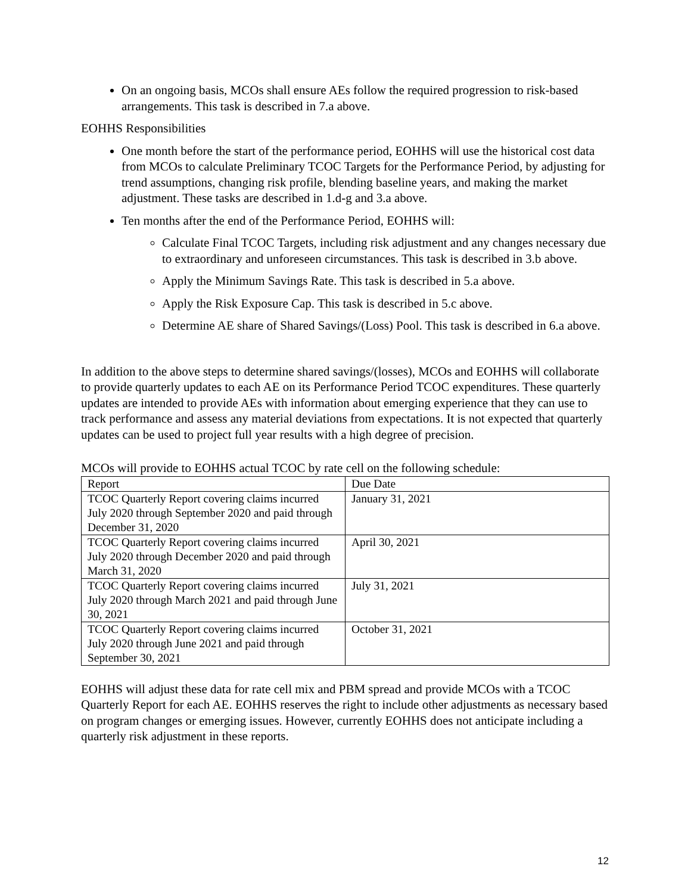On an ongoing basis, MCOs shall ensure AEs follow the required progression to risk-based arrangements. This task is described in 7.a above.
EOHHS Responsibilities
One month before the start of the performance period, EOHHS will use the historical cost data from MCOs to calculate Preliminary TCOC Targets for the Performance Period, by adjusting for trend assumptions, changing risk profile, blending baseline years, and making the market adjustment. These tasks are described in 1.d-g and 3.a above.
Ten months after the end of the Performance Period, EOHHS will:
Calculate Final TCOC Targets, including risk adjustment and any changes necessary due to extraordinary and unforeseen circumstances. This task is described in 3.b above.
Apply the Minimum Savings Rate. This task is described in 5.a above.
Apply the Risk Exposure Cap. This task is described in 5.c above.
Determine AE share of Shared Savings/(Loss) Pool. This task is described in 6.a above.
In addition to the above steps to determine shared savings/(losses), MCOs and EOHHS will collaborate to provide quarterly updates to each AE on its Performance Period TCOC expenditures. These quarterly updates are intended to provide AEs with information about emerging experience that they can use to track performance and assess any material deviations from expectations. It is not expected that quarterly updates can be used to project full year results with a high degree of precision.
MCOs will provide to EOHHS actual TCOC by rate cell on the following schedule:
| Report | Due Date |
| TCOC Quarterly Report covering claims incurred July 2020 through September 2020 and paid through December 31, 2020 | January 31, 2021 |
| TCOC Quarterly Report covering claims incurred July 2020 through December 2020 and paid through March 31, 2020 | April 30, 2021 |
| TCOC Quarterly Report covering claims incurred July 2020 through March 2021 and paid through June 30, 2021 | July 31, 2021 |
| TCOC Quarterly Report covering claims incurred July 2020 through June 2021 and paid through September 30, 2021 | October 31, 2021 |
EOHHS will adjust these data for rate cell mix and PBM spread and provide MCOs with a TCOC Quarterly Report for each AE. EOHHS reserves the right to include other adjustments as necessary based on program changes or emerging issues. However, currently EOHHS does not anticipate including a quarterly risk adjustment in these reports.
12